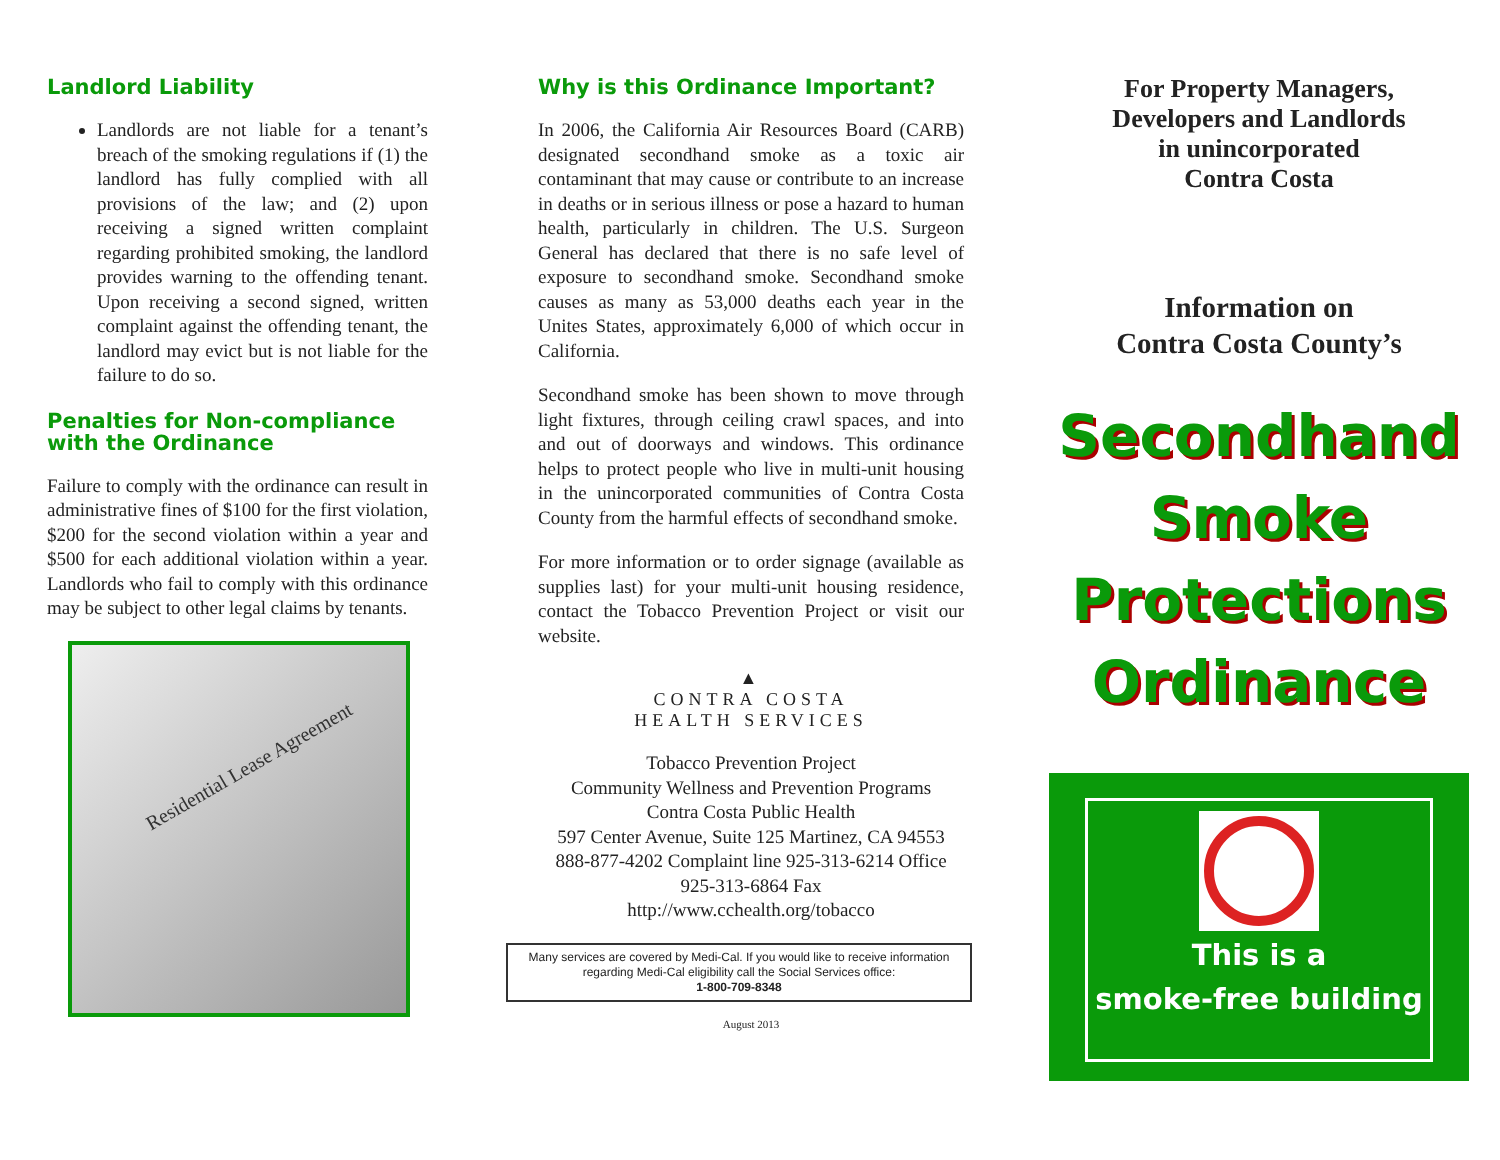Landlord Liability
Landlords are not liable for a tenant’s breach of the smoking regulations if (1) the landlord has fully complied with all provisions of the law; and (2) upon receiving a signed written complaint regarding prohibited smoking, the landlord provides warning to the offending tenant. Upon receiving a second signed, written complaint against the offending tenant, the landlord may evict but is not liable for the failure to do so.
Penalties for Non-compliance with the Ordinance
Failure to comply with the ordinance can result in administrative fines of $100 for the first violation, $200 for the second violation within a year and $500 for each additional violation within a year. Landlords who fail to comply with this ordinance may be subject to other legal claims by tenants.
Residential Lease Agreement
Why is this Ordinance Important?
In 2006, the California Air Resources Board (CARB) designated secondhand smoke as a toxic air contaminant that may cause or contribute to an increase in deaths or in serious illness or pose a hazard to human health, particularly in children. The U.S. Surgeon General has declared that there is no safe level of exposure to secondhand smoke. Secondhand smoke causes as many as 53,000 deaths each year in the Unites States, approximately 6,000 of which occur in California.
Secondhand smoke has been shown to move through light fixtures, through ceiling crawl spaces, and into and out of doorways and windows. This ordinance helps to protect people who live in multi-unit housing in the unincorporated communities of Contra Costa County from the harmful effects of secondhand smoke.
For more information or to order signage (available as supplies last) for your multi-unit housing residence, contact the Tobacco Prevention Project or visit our website.
▲
CONTRA COSTA
HEALTH SERVICES
Tobacco Prevention Project
Community Wellness and Prevention Programs
Contra Costa Public Health
597 Center Avenue, Suite 125 Martinez, CA 94553
888-877-4202 Complaint line 925-313-6214 Office
925-313-6864 Fax
http://www.cchealth.org/tobacco
Many services are covered by Medi-Cal. If you would like to receive information regarding Medi-Cal eligibility call the Social Services office:
1-800-709-8348
August 2013
For Property Managers,
Developers and Landlords
in unincorporated
Contra Costa
Information on
Contra Costa County’s
Secondhand
Smoke
Protections
Ordinance
This is a
smoke-free building